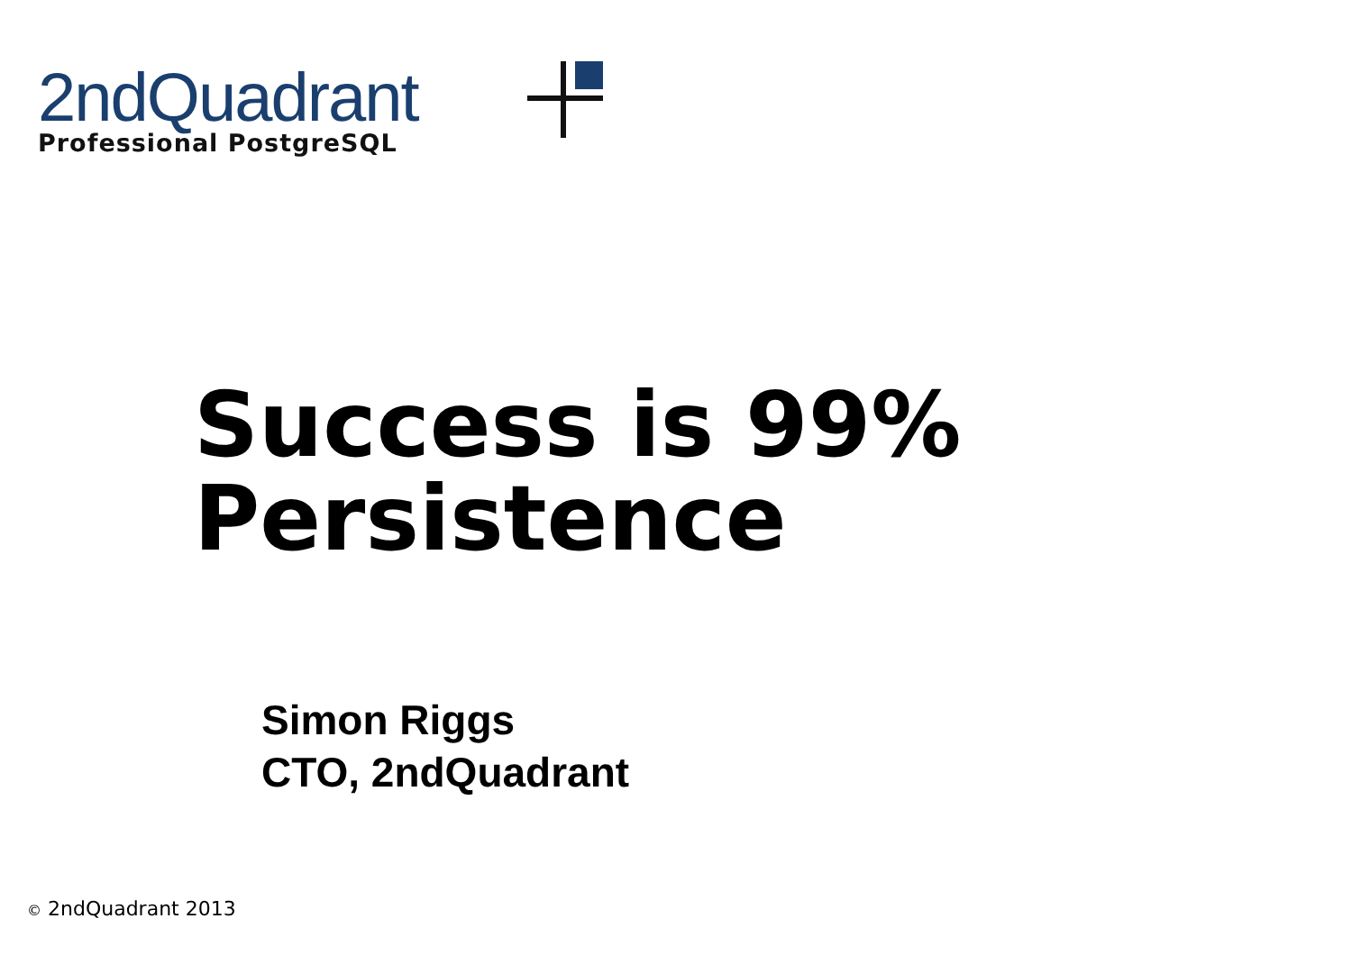2ndQuadrant
Professional PostgreSQL
Success is 99%
Persistence
Simon Riggs
CTO, 2ndQuadrant
© 2ndQuadrant 2013